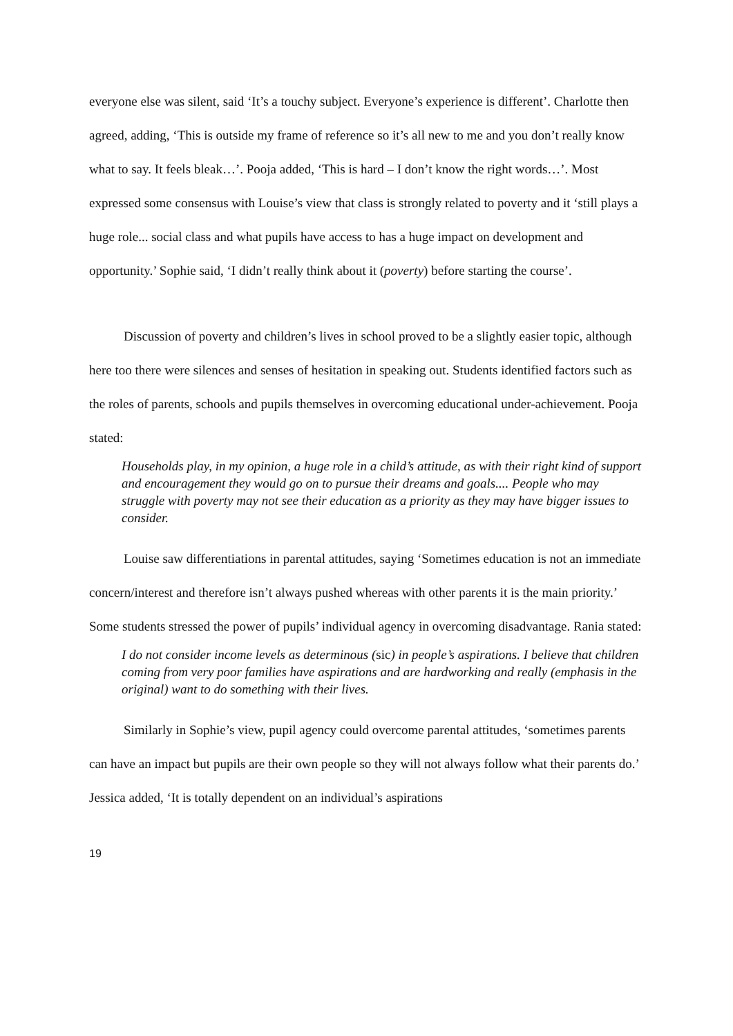everyone else was silent, said ‘It’s a touchy subject. Everyone’s experience is different’. Charlotte then agreed, adding, ‘This is outside my frame of reference so it’s all new to me and you don’t really know what to say. It feels bleak…’. Pooja added, ‘This is hard – I don’t know the right words…’. Most expressed some consensus with Louise’s view that class is strongly related to poverty and it ‘still plays a huge role... social class and what pupils have access to has a huge impact on development and opportunity.’ Sophie said, ‘I didn’t really think about it (poverty) before starting the course’.
Discussion of poverty and children’s lives in school proved to be a slightly easier topic, although here too there were silences and senses of hesitation in speaking out. Students identified factors such as the roles of parents, schools and pupils themselves in overcoming educational under-achievement. Pooja stated:
Households play, in my opinion, a huge role in a child’s attitude, as with their right kind of support and encouragement they would go on to pursue their dreams and goals.... People who may struggle with poverty may not see their education as a priority as they may have bigger issues to consider.
Louise saw differentiations in parental attitudes, saying ‘Sometimes education is not an immediate concern/interest and therefore isn’t always pushed whereas with other parents it is the main priority.’ Some students stressed the power of pupils’ individual agency in overcoming disadvantage. Rania stated:
I do not consider income levels as determinous (sic) in people’s aspirations. I believe that children coming from very poor families have aspirations and are hardworking and really (emphasis in the original) want to do something with their lives.
Similarly in Sophie’s view, pupil agency could overcome parental attitudes, ‘sometimes parents can have an impact but pupils are their own people so they will not always follow what their parents do.’ Jessica added, ‘It is totally dependent on an individual’s aspirations
19